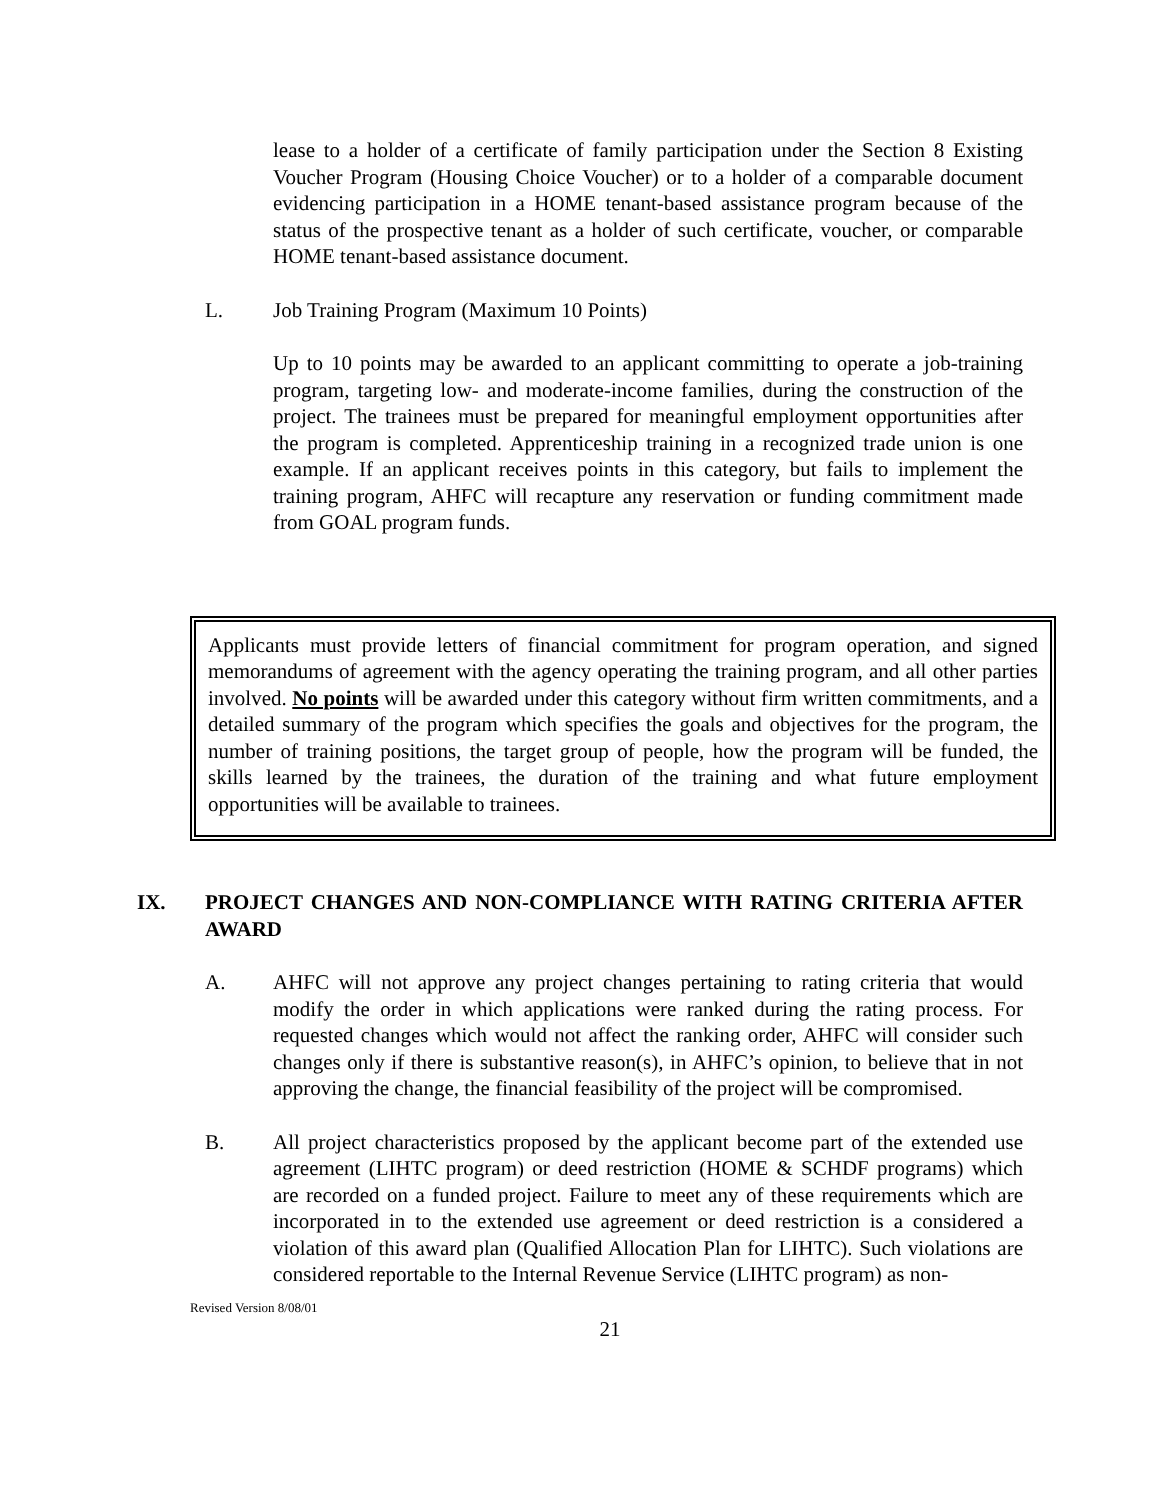lease to a holder of a certificate of family participation under the Section 8 Existing Voucher Program (Housing Choice Voucher) or to a holder of a comparable document evidencing participation in a HOME tenant-based assistance program because of the status of the prospective tenant as a holder of such certificate, voucher, or comparable HOME tenant-based assistance document.
L. Job Training Program (Maximum 10 Points)
Up to 10 points may be awarded to an applicant committing to operate a job-training program, targeting low- and moderate-income families, during the construction of the project. The trainees must be prepared for meaningful employment opportunities after the program is completed. Apprenticeship training in a recognized trade union is one example. If an applicant receives points in this category, but fails to implement the training program, AHFC will recapture any reservation or funding commitment made from GOAL program funds.
Applicants must provide letters of financial commitment for program operation, and signed memorandums of agreement with the agency operating the training program, and all other parties involved. No points will be awarded under this category without firm written commitments, and a detailed summary of the program which specifies the goals and objectives for the program, the number of training positions, the target group of people, how the program will be funded, the skills learned by the trainees, the duration of the training and what future employment opportunities will be available to trainees.
IX. PROJECT CHANGES AND NON-COMPLIANCE WITH RATING CRITERIA AFTER AWARD
A. AHFC will not approve any project changes pertaining to rating criteria that would modify the order in which applications were ranked during the rating process. For requested changes which would not affect the ranking order, AHFC will consider such changes only if there is substantive reason(s), in AHFC’s opinion, to believe that in not approving the change, the financial feasibility of the project will be compromised.
B. All project characteristics proposed by the applicant become part of the extended use agreement (LIHTC program) or deed restriction (HOME & SCHDF programs) which are recorded on a funded project. Failure to meet any of these requirements which are incorporated in to the extended use agreement or deed restriction is a considered a violation of this award plan (Qualified Allocation Plan for LIHTC). Such violations are considered reportable to the Internal Revenue Service (LIHTC program) as non-
Revised Version 8/08/01
21